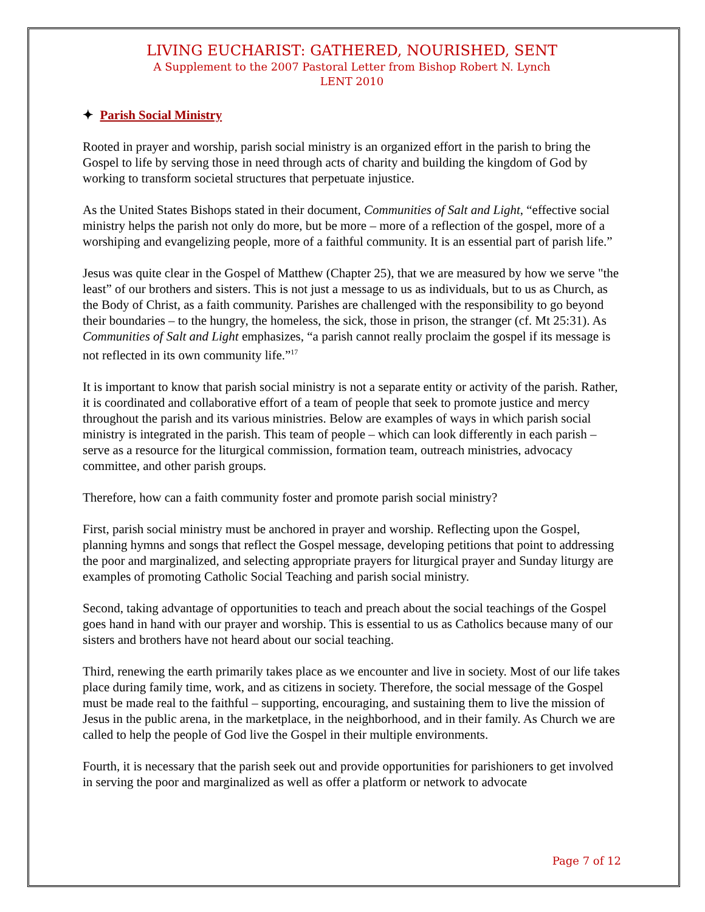LIVING EUCHARIST: GATHERED, NOURISHED, SENT
A Supplement to the 2007 Pastoral Letter from Bishop Robert N. Lynch
LENT 2010
✦ Parish Social Ministry
Rooted in prayer and worship, parish social ministry is an organized effort in the parish to bring the Gospel to life by serving those in need through acts of charity and building the kingdom of God by working to transform societal structures that perpetuate injustice.
As the United States Bishops stated in their document, Communities of Salt and Light, “effective social ministry helps the parish not only do more, but be more – more of a reflection of the gospel, more of a worshiping and evangelizing people, more of a faithful community. It is an essential part of parish life.”
Jesus was quite clear in the Gospel of Matthew (Chapter 25), that we are measured by how we serve "the least” of our brothers and sisters. This is not just a message to us as individuals, but to us as Church, as the Body of Christ, as a faith community. Parishes are challenged with the responsibility to go beyond their boundaries – to the hungry, the homeless, the sick, those in prison, the stranger (cf. Mt 25:31). As Communities of Salt and Light emphasizes, “a parish cannot really proclaim the gospel if its message is not reflected in its own community life.”<sup>17</sup>
It is important to know that parish social ministry is not a separate entity or activity of the parish. Rather, it is coordinated and collaborative effort of a team of people that seek to promote justice and mercy throughout the parish and its various ministries. Below are examples of ways in which parish social ministry is integrated in the parish. This team of people – which can look differently in each parish – serve as a resource for the liturgical commission, formation team, outreach ministries, advocacy committee, and other parish groups.
Therefore, how can a faith community foster and promote parish social ministry?
First, parish social ministry must be anchored in prayer and worship. Reflecting upon the Gospel, planning hymns and songs that reflect the Gospel message, developing petitions that point to addressing the poor and marginalized, and selecting appropriate prayers for liturgical prayer and Sunday liturgy are examples of promoting Catholic Social Teaching and parish social ministry.
Second, taking advantage of opportunities to teach and preach about the social teachings of the Gospel goes hand in hand with our prayer and worship. This is essential to us as Catholics because many of our sisters and brothers have not heard about our social teaching.
Third, renewing the earth primarily takes place as we encounter and live in society. Most of our life takes place during family time, work, and as citizens in society. Therefore, the social message of the Gospel must be made real to the faithful – supporting, encouraging, and sustaining them to live the mission of Jesus in the public arena, in the marketplace, in the neighborhood, and in their family. As Church we are called to help the people of God live the Gospel in their multiple environments.
Fourth, it is necessary that the parish seek out and provide opportunities for parishioners to get involved in serving the poor and marginalized as well as offer a platform or network to advocate
Page 7 of 12